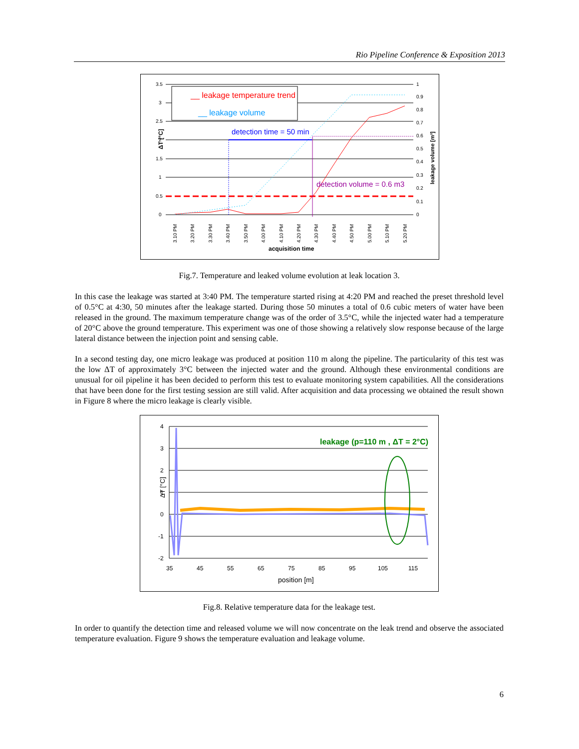Rio Pipeline Conference & Exposition 2013
__ leakage temperature trend
__ leakage volume
detection time = 50 min
detection volume = 0.6 m3
3.5
3
2.5
2
1.5
1
0.5
0
1
0.9
0.8
0.7
0.6
0.5
0.4
0.3
0.2
0.1
0
ΔT [°C]
leakage volume [m³]
3.10 PM
3.20 PM
3.30 PM
3.40 PM
3.50 PM
4.00 PM
4.10 PM
4.20 PM
4.30 PM
4.40 PM
4.50 PM
5.00 PM
5.10 PM
5.20 PM
acquisition time
Fig.7. Temperature and leaked volume evolution at leak location 3.
In this case the leakage was started at 3:40 PM. The temperature started rising at 4:20 PM and reached the preset threshold level of 0.5°C at 4:30, 50 minutes after the leakage started. During those 50 minutes a total of 0.6 cubic meters of water have been released in the ground. The maximum temperature change was of the order of 3.5°C, while the injected water had a temperature of 20°C above the ground temperature. This experiment was one of those showing a relatively slow response because of the large lateral distance between the injection point and sensing cable.
In a second testing day, one micro leakage was produced at position 110 m along the pipeline. The particularity of this test was the low ΔT of approximately 3°C between the injected water and the ground. Although these environmental conditions are unusual for oil pipeline it has been decided to perform this test to evaluate monitoring system capabilities. All the considerations that have been done for the first testing session are still valid. After acquisition and data processing we obtained the result shown in Figure 8 where the micro leakage is clearly visible.
leakage (p=110 m , ΔT = 2°C)
4
3
2
1
0
-1
-2
35
45
55
65
75
85
95
105
115
position [m]
ΔT [°C]
Fig.8. Relative temperature data for the leakage test.
In order to quantify the detection time and released volume we will now concentrate on the leak trend and observe the associated temperature evaluation. Figure 9 shows the temperature evaluation and leakage volume.
6